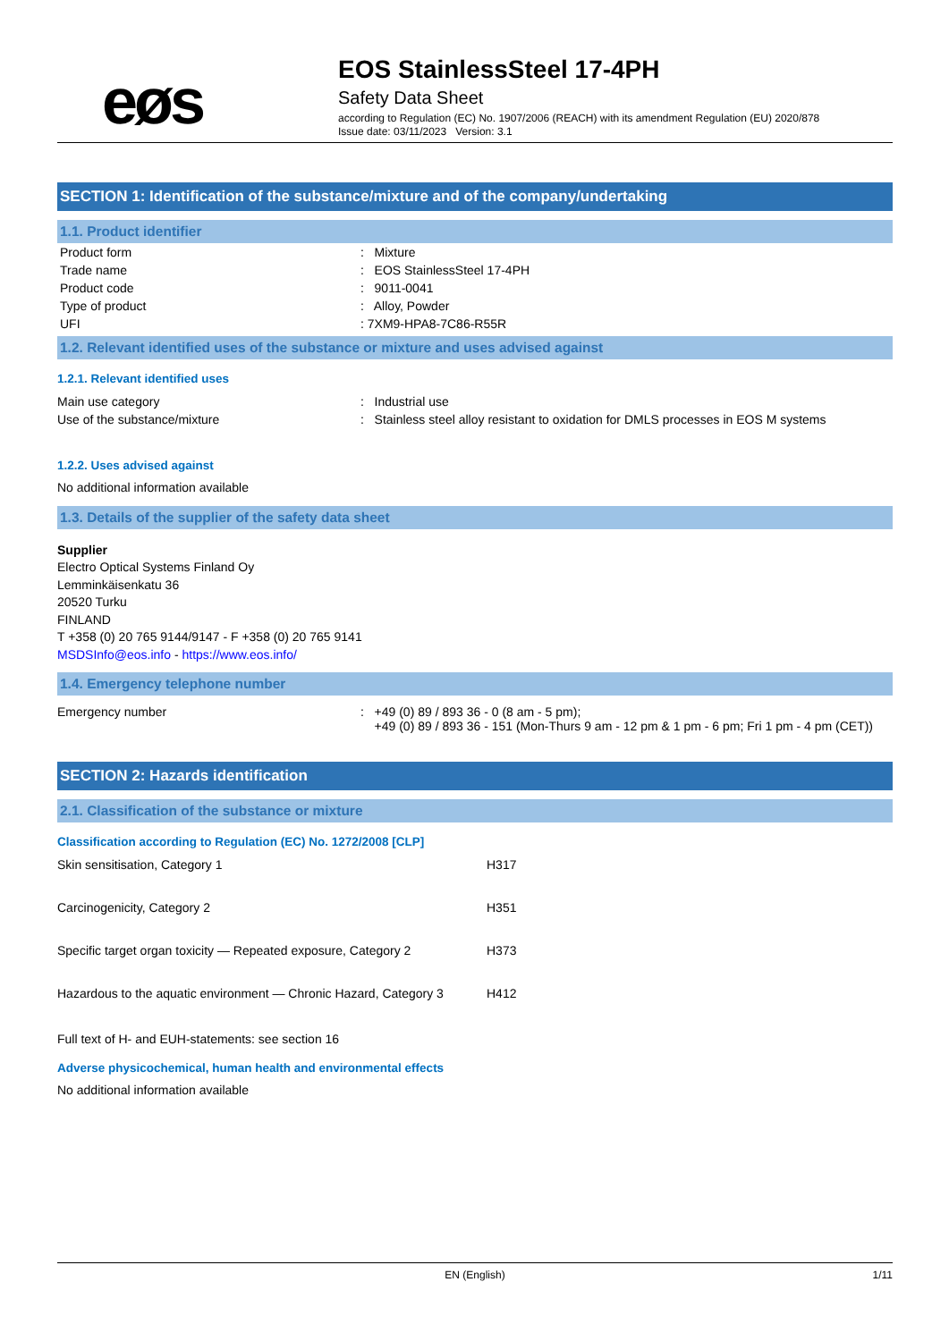eøs
EOS StainlessSteel 17-4PH
Safety Data Sheet
according to Regulation (EC) No. 1907/2006 (REACH) with its amendment Regulation (EU) 2020/878
Issue date: 03/11/2023 Version: 3.1
SECTION 1: Identification of the substance/mixture and of the company/undertaking
1.1. Product identifier
| Product form | : Mixture |
| Trade name | : EOS StainlessSteel 17-4PH |
| Product code | : 9011-0041 |
| Type of product | : Alloy, Powder |
| UFI | : 7XM9-HPA8-7C86-R55R |
1.2. Relevant identified uses of the substance or mixture and uses advised against
1.2.1. Relevant identified uses
| Main use category | : Industrial use |
| Use of the substance/mixture | : Stainless steel alloy resistant to oxidation for DMLS processes in EOS M systems |
1.2.2. Uses advised against
No additional information available
1.3. Details of the supplier of the safety data sheet
Supplier
Electro Optical Systems Finland Oy
Lemminkäisenkatu 36
20520 Turku
FINLAND
T +358 (0) 20 765 9144/9147 - F +358 (0) 20 765 9141
MSDSInfo@eos.info - https://www.eos.info/
1.4. Emergency telephone number
| Emergency number | : +49 (0) 89 / 893 36 - 0 (8 am - 5 pm); +49 (0) 89 / 893 36 - 151 (Mon-Thurs 9 am - 12 pm & 1 pm - 6 pm; Fri 1 pm - 4 pm (CET)) |
SECTION 2: Hazards identification
2.1. Classification of the substance or mixture
Classification according to Regulation (EC) No. 1272/2008 [CLP]
| Skin sensitisation, Category 1 | H317 |
| Carcinogenicity, Category 2 | H351 |
| Specific target organ toxicity — Repeated exposure, Category 2 | H373 |
| Hazardous to the aquatic environment — Chronic Hazard, Category 3 | H412 |
Full text of H- and EUH-statements: see section 16
Adverse physicochemical, human health and environmental effects
No additional information available
EN (English) 1/11